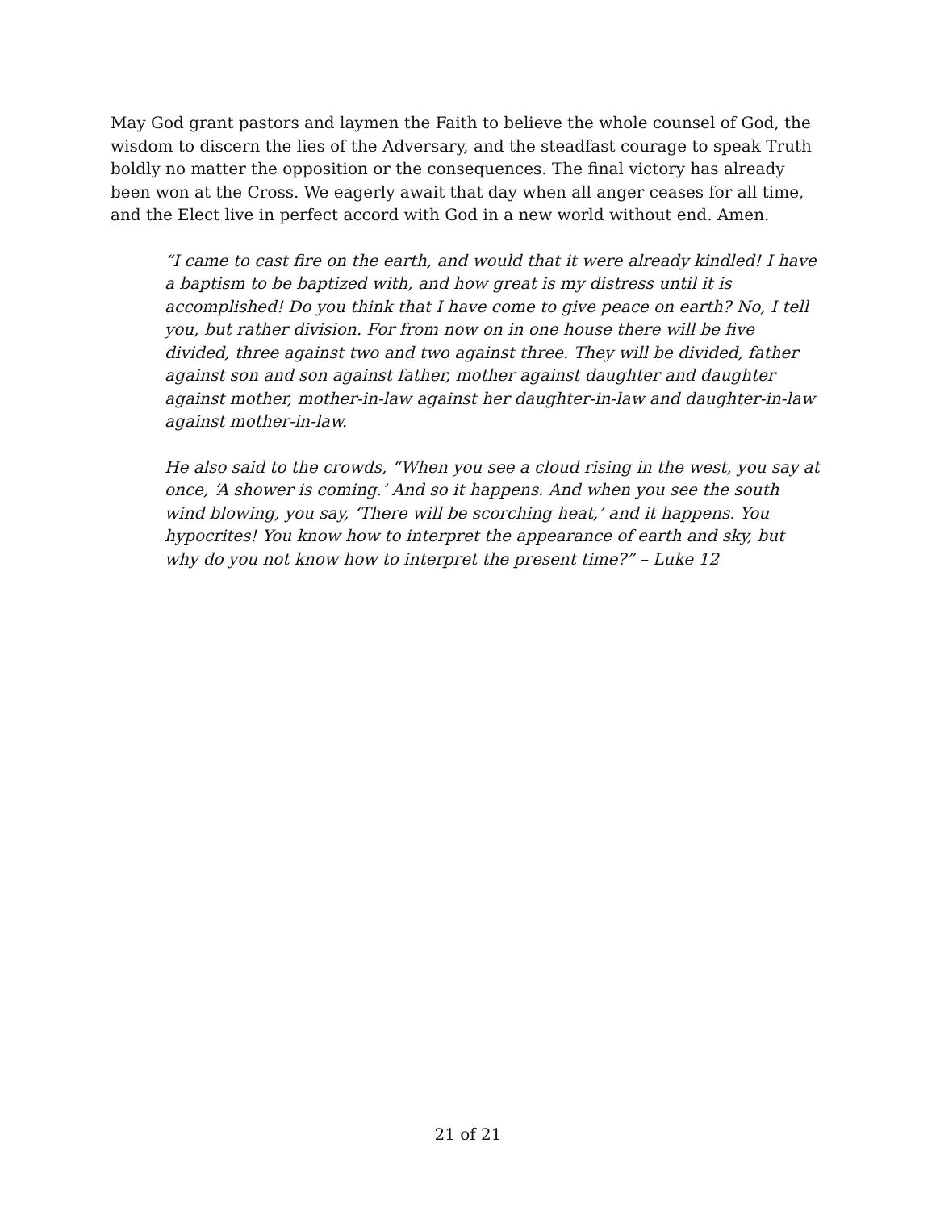May God grant pastors and laymen the Faith to believe the whole counsel of God, the wisdom to discern the lies of the Adversary, and the steadfast courage to speak Truth boldly no matter the opposition or the consequences. The final victory has already been won at the Cross. We eagerly await that day when all anger ceases for all time, and the Elect live in perfect accord with God in a new world without end. Amen.
“I came to cast fire on the earth, and would that it were already kindled! I have a baptism to be baptized with, and how great is my distress until it is accomplished! Do you think that I have come to give peace on earth? No, I tell you, but rather division. For from now on in one house there will be five divided, three against two and two against three. They will be divided, father against son and son against father, mother against daughter and daughter against mother, mother-in-law against her daughter-in-law and daughter-in-law against mother-in-law.
He also said to the crowds, “When you see a cloud rising in the west, you say at once, ‘A shower is coming.’ And so it happens. And when you see the south wind blowing, you say, ‘There will be scorching heat,’ and it happens. You hypocrites! You know how to interpret the appearance of earth and sky, but why do you not know how to interpret the present time?” – Luke 12
21 of 21